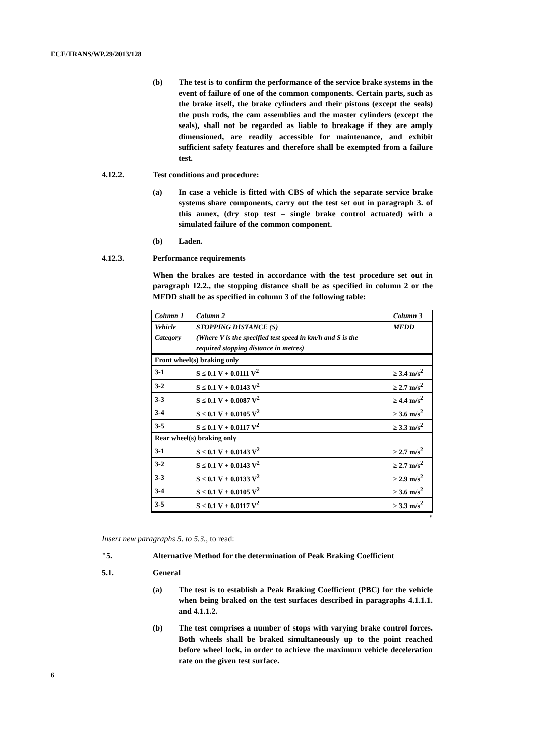ECE/TRANS/WP.29/2013/128
(b) The test is to confirm the performance of the service brake systems in the event of failure of one of the common components. Certain parts, such as the brake itself, the brake cylinders and their pistons (except the seals) the push rods, the cam assemblies and the master cylinders (except the seals), shall not be regarded as liable to breakage if they are amply dimensioned, are readily accessible for maintenance, and exhibit sufficient safety features and therefore shall be exempted from a failure test.
4.12.2. Test conditions and procedure:
(a) In case a vehicle is fitted with CBS of which the separate service brake systems share components, carry out the test set out in paragraph 3. of this annex, (dry stop test – single brake control actuated) with a simulated failure of the common component.
(b) Laden.
4.12.3. Performance requirements
When the brakes are tested in accordance with the test procedure set out in paragraph 12.2., the stopping distance shall be as specified in column 2 or the MFDD shall be as specified in column 3 of the following table:
| Column 1 | Column 2 | Column 3 |
| Vehicle | STOPPING DISTANCE (S) | MFDD |
| Category | (Where V is the specified test speed in km/h and S is the | |
| | required stopping distance in metres) | |
| Front wheel(s) braking only | | |
| 3-1 | S ≤ 0.1 V + 0.0111 V<sup>2</sup> | ≥ 3.4 m/s<sup>2</sup> |
| 3-2 | S ≤ 0.1 V + 0.0143 V<sup>2</sup> | ≥ 2.7 m/s<sup>2</sup> |
| 3-3 | S ≤ 0.1 V + 0.0087 V<sup>2</sup> | ≥ 4.4 m/s<sup>2</sup> |
| 3-4 | S ≤ 0.1 V + 0.0105 V<sup>2</sup> | ≥ 3.6 m/s<sup>2</sup> |
| 3-5 | S ≤ 0.1 V + 0.0117 V<sup>2</sup> | ≥ 3.3 m/s<sup>2</sup> |
| Rear wheel(s) braking only | | |
| 3-1 | S ≤ 0.1 V + 0.0143 V<sup>2</sup> | ≥ 2.7 m/s<sup>2</sup> |
| 3-2 | S ≤ 0.1 V + 0.0143 V<sup>2</sup> | ≥ 2.7 m/s<sup>2</sup> |
| 3-3 | S ≤ 0.1 V + 0.0133 V<sup>2</sup> | ≥ 2.9 m/s<sup>2</sup> |
| 3-4 | S ≤ 0.1 V + 0.0105 V<sup>2</sup> | ≥ 3.6 m/s<sup>2</sup> |
| 3-5 | S ≤ 0.1 V + 0.0117 V<sup>2</sup> | ≥ 3.3 m/s<sup>2</sup> |
"
Insert new paragraphs 5. to 5.3., to read:
"5. Alternative Method for the determination of Peak Braking Coefficient
5.1. General
(a) The test is to establish a Peak Braking Coefficient (PBC) for the vehicle when being braked on the test surfaces described in paragraphs 4.1.1.1. and 4.1.1.2.
(b) The test comprises a number of stops with varying brake control forces. Both wheels shall be braked simultaneously up to the point reached before wheel lock, in order to achieve the maximum vehicle deceleration rate on the given test surface.
6